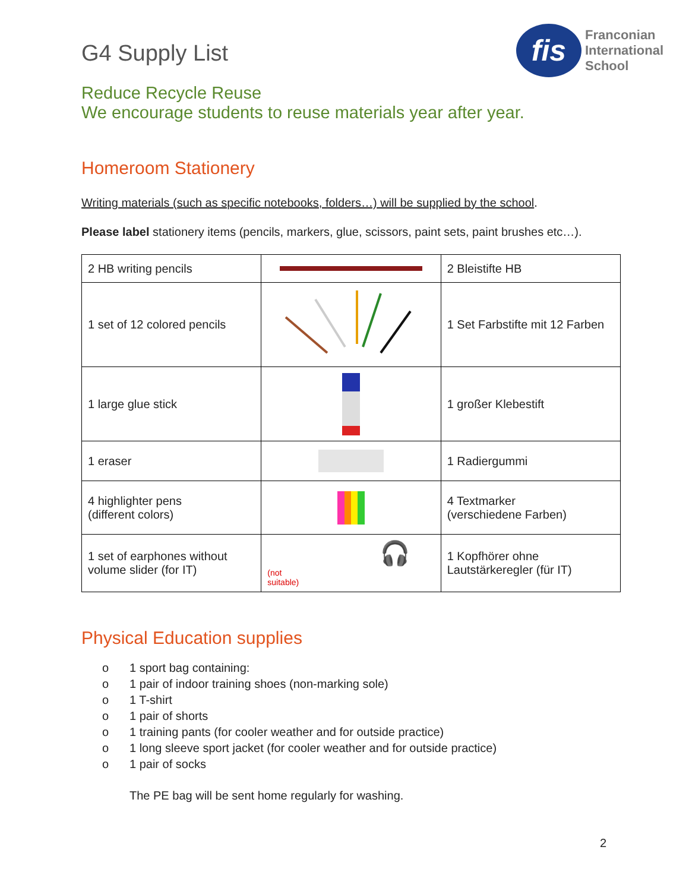G4 Supply List
fis
Franconian
International
School
Reduce Recycle Reuse
We encourage students to reuse materials year after year.
Homeroom Stationery
Writing materials (such as specific notebooks, folders…) will be supplied by the school.
Please label stationery items (pencils, markers, glue, scissors, paint sets, paint brushes etc…).
| 2 HB writing pencils | | 2 Bleistifte HB |
| 1 set of 12 colored pencils | | 1 Set Farbstifte mit 12 Farben |
| 1 large glue stick | | 1 großer Klebestift |
| 1 eraser | | 1 Radiergummi |
| 4 highlighter pens (different colors) | | 4 Textmarker (verschiedene Farben) |
| 1 set of earphones without volume slider (for IT) | (not suitable) 🎧 | 1 Kopfhörer ohne Lautstärkeregler (für IT) |
Physical Education supplies
o 1 sport bag containing:
o 1 pair of indoor training shoes (non-marking sole)
o 1 T-shirt
o 1 pair of shorts
o 1 training pants (for cooler weather and for outside practice)
o 1 long sleeve sport jacket (for cooler weather and for outside practice)
o 1 pair of socks
The PE bag will be sent home regularly for washing.
2